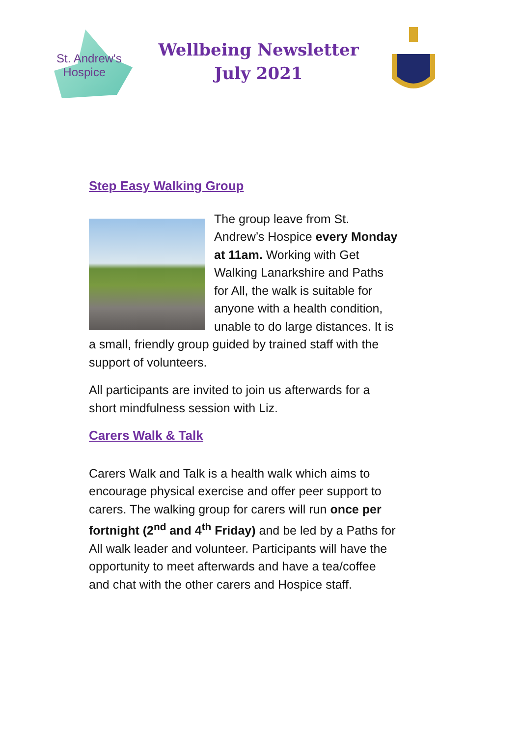St. Andrew's
Hospice
Wellbeing Newsletter
July 2021
Step Easy Walking Group
The group leave from St. Andrew’s Hospice every Monday at 11am. Working with Get Walking Lanarkshire and Paths for All, the walk is suitable for anyone with a health condition, unable to do large distances. It is a small, friendly group guided by trained staff with the support of volunteers.
All participants are invited to join us afterwards for a short mindfulness session with Liz.
Carers Walk & Talk
Carers Walk and Talk is a health walk which aims to encourage physical exercise and offer peer support to carers. The walking group for carers will run once per fortnight (2<sup>nd</sup> and 4<sup>th</sup> Friday) and be led by a Paths for All walk leader and volunteer. Participants will have the opportunity to meet afterwards and have a tea/coffee and chat with the other carers and Hospice staff.